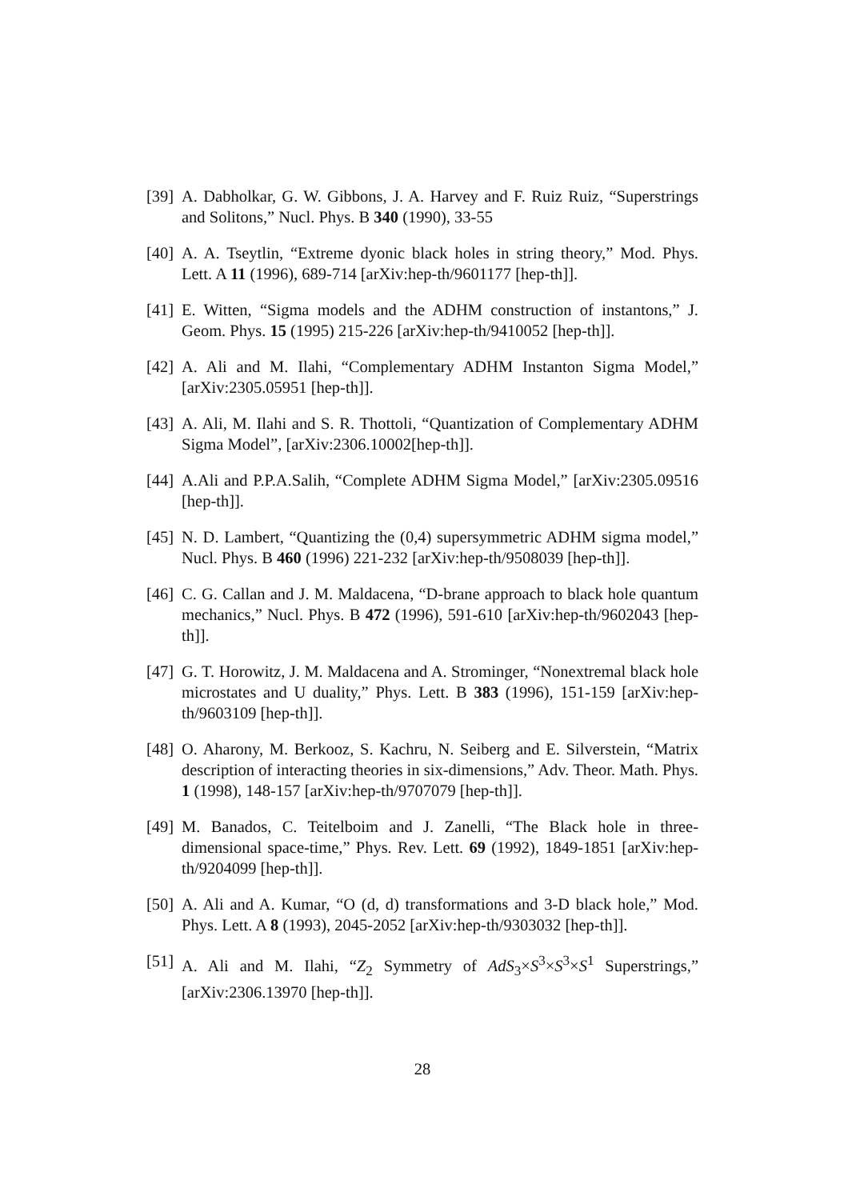[39] A. Dabholkar, G. W. Gibbons, J. A. Harvey and F. Ruiz Ruiz, “Superstrings and Solitons,” Nucl. Phys. B 340 (1990), 33-55
[40] A. A. Tseytlin, “Extreme dyonic black holes in string theory,” Mod. Phys. Lett. A 11 (1996), 689-714 [arXiv:hep-th/9601177 [hep-th]].
[41] E. Witten, “Sigma models and the ADHM construction of instantons,” J. Geom. Phys. 15 (1995) 215-226 [arXiv:hep-th/9410052 [hep-th]].
[42] A. Ali and M. Ilahi, “Complementary ADHM Instanton Sigma Model,” [arXiv:2305.05951 [hep-th]].
[43] A. Ali, M. Ilahi and S. R. Thottoli, “Quantization of Complementary ADHM Sigma Model”, [arXiv:2306.10002[hep-th]].
[44] A.Ali and P.P.A.Salih, “Complete ADHM Sigma Model,” [arXiv:2305.09516 [hep-th]].
[45] N. D. Lambert, “Quantizing the (0,4) supersymmetric ADHM sigma model,” Nucl. Phys. B 460 (1996) 221-232 [arXiv:hep-th/9508039 [hep-th]].
[46] C. G. Callan and J. M. Maldacena, “D-brane approach to black hole quantum mechanics,” Nucl. Phys. B 472 (1996), 591-610 [arXiv:hep-th/9602043 [hep-th]].
[47] G. T. Horowitz, J. M. Maldacena and A. Strominger, “Nonextremal black hole microstates and U duality,” Phys. Lett. B 383 (1996), 151-159 [arXiv:hep-th/9603109 [hep-th]].
[48] O. Aharony, M. Berkooz, S. Kachru, N. Seiberg and E. Silverstein, “Matrix description of interacting theories in six-dimensions,” Adv. Theor. Math. Phys. 1 (1998), 148-157 [arXiv:hep-th/9707079 [hep-th]].
[49] M. Banados, C. Teitelboim and J. Zanelli, “The Black hole in three-dimensional space-time,” Phys. Rev. Lett. 69 (1992), 1849-1851 [arXiv:hep-th/9204099 [hep-th]].
[50] A. Ali and A. Kumar, “O (d, d) transformations and 3-D black hole,” Mod. Phys. Lett. A 8 (1993), 2045-2052 [arXiv:hep-th/9303032 [hep-th]].
[51] A. Ali and M. Ilahi, “Z<sub>2</sub> Symmetry of AdS<sub>3</sub>×S<sup>3</sup>×S<sup>3</sup>×S<sup>1</sup> Superstrings,” [arXiv:2306.13970 [hep-th]].
28